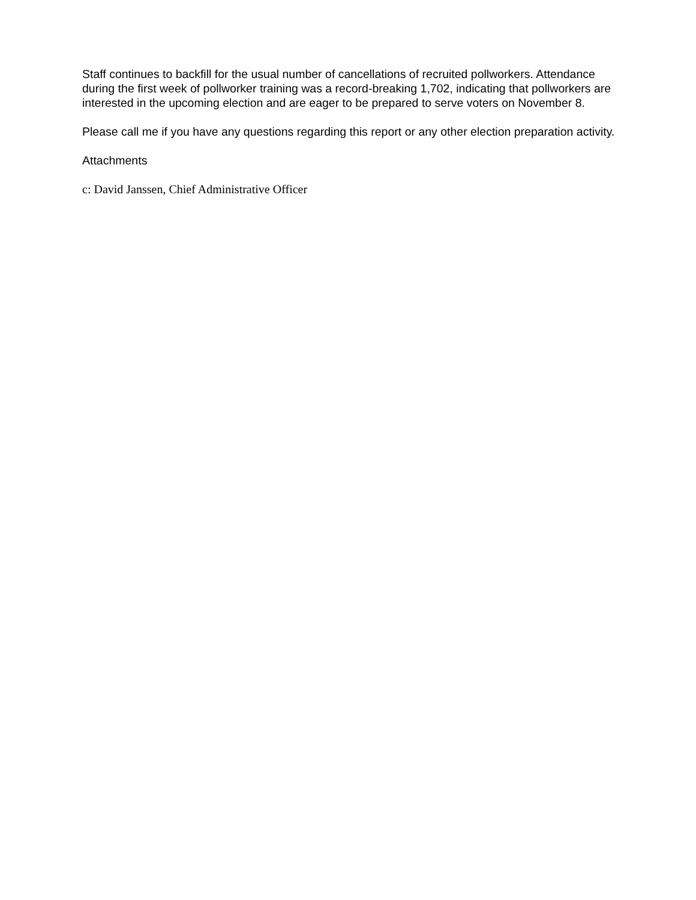Staff continues to backfill for the usual number of cancellations of recruited pollworkers. Attendance during the first week of pollworker training was a record-breaking 1,702, indicating that pollworkers are interested in the upcoming election and are eager to be prepared to serve voters on November 8.
Please call me if you have any questions regarding this report or any other election preparation activity.
Attachments
c: David Janssen, Chief Administrative Officer